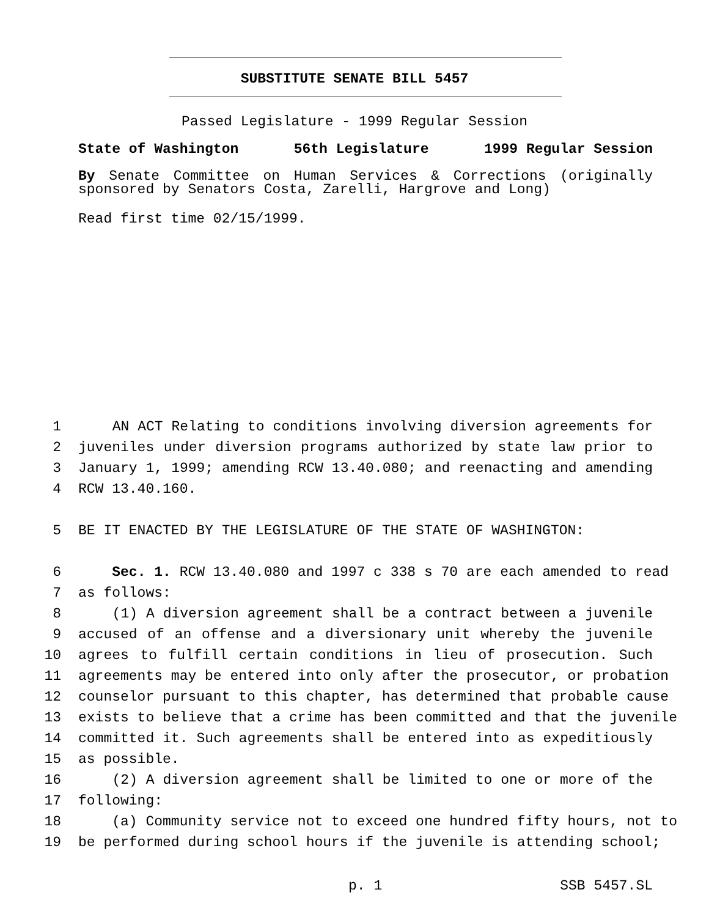SUBSTITUTE SENATE BILL 5457
Passed Legislature - 1999 Regular Session
State of Washington 56th Legislature 1999 Regular Session
By Senate Committee on Human Services & Corrections (originally sponsored by Senators Costa, Zarelli, Hargrove and Long)
Read first time 02/15/1999.
1 AN ACT Relating to conditions involving diversion agreements for
2 juveniles under diversion programs authorized by state law prior to
3 January 1, 1999; amending RCW 13.40.080; and reenacting and amending
4 RCW 13.40.160.
5 BE IT ENACTED BY THE LEGISLATURE OF THE STATE OF WASHINGTON:
6 Sec. 1. RCW 13.40.080 and 1997 c 338 s 70 are each amended to read
7 as follows:
8 (1) A diversion agreement shall be a contract between a juvenile
9 accused of an offense and a diversionary unit whereby the juvenile
10 agrees to fulfill certain conditions in lieu of prosecution. Such
11 agreements may be entered into only after the prosecutor, or probation
12 counselor pursuant to this chapter, has determined that probable cause
13 exists to believe that a crime has been committed and that the juvenile
14 committed it. Such agreements shall be entered into as expeditiously
15 as possible.
16 (2) A diversion agreement shall be limited to one or more of the
17 following:
18 (a) Community service not to exceed one hundred fifty hours, not to
19 be performed during school hours if the juvenile is attending school;
p. 1 SSB 5457.SL